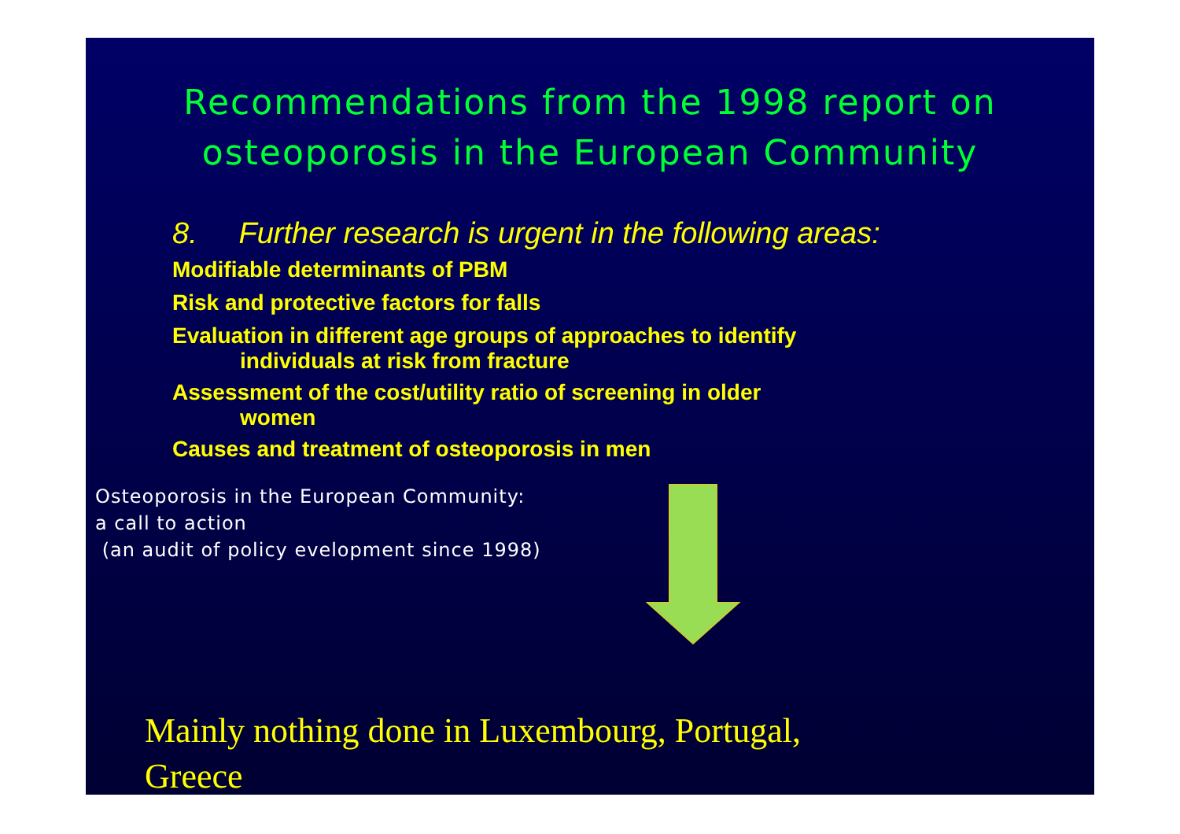Recommendations from the 1998 report on
osteoporosis in the European Community
8. Further research is urgent in the following areas:
Modifiable determinants of PBM
Risk and protective factors for falls
Evaluation in different age groups of approaches to identify
individuals at risk from fracture
Assessment of the cost/utility ratio of screening in older
women
Causes and treatment of osteoporosis in men
Osteoporosis in the European Community:
a call to action
(an audit of policy evelopment since 1998)
Mainly nothing done in Luxembourg, Portugal,
Greece